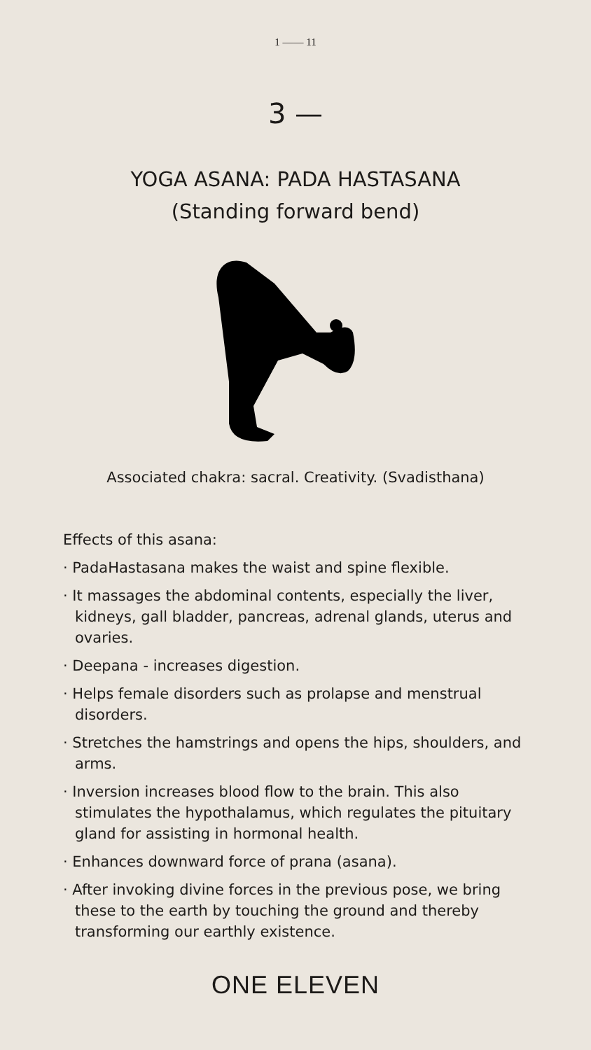1 —— 11
3 —
YOGA ASANA: PADA HASTASANA
(Standing forward bend)
Associated chakra: sacral. Creativity. (Svadisthana)
Effects of this asana:
· PadaHastasana makes the waist and spine flexible.
· It massages the abdominal contents, especially the liver, kidneys, gall bladder, pancreas, adrenal glands, uterus and ovaries.
· Deepana - increases digestion.
· Helps female disorders such as prolapse and menstrual disorders.
· Stretches the hamstrings and opens the hips, shoulders, and arms.
· Inversion increases blood flow to the brain. This also stimulates the hypothalamus, which regulates the pituitary gland for assisting in hormonal health.
· Enhances downward force of prana (asana).
· After invoking divine forces in the previous pose, we bring these to the earth by touching the ground and thereby transforming our earthly existence.
ONE ELEVEN